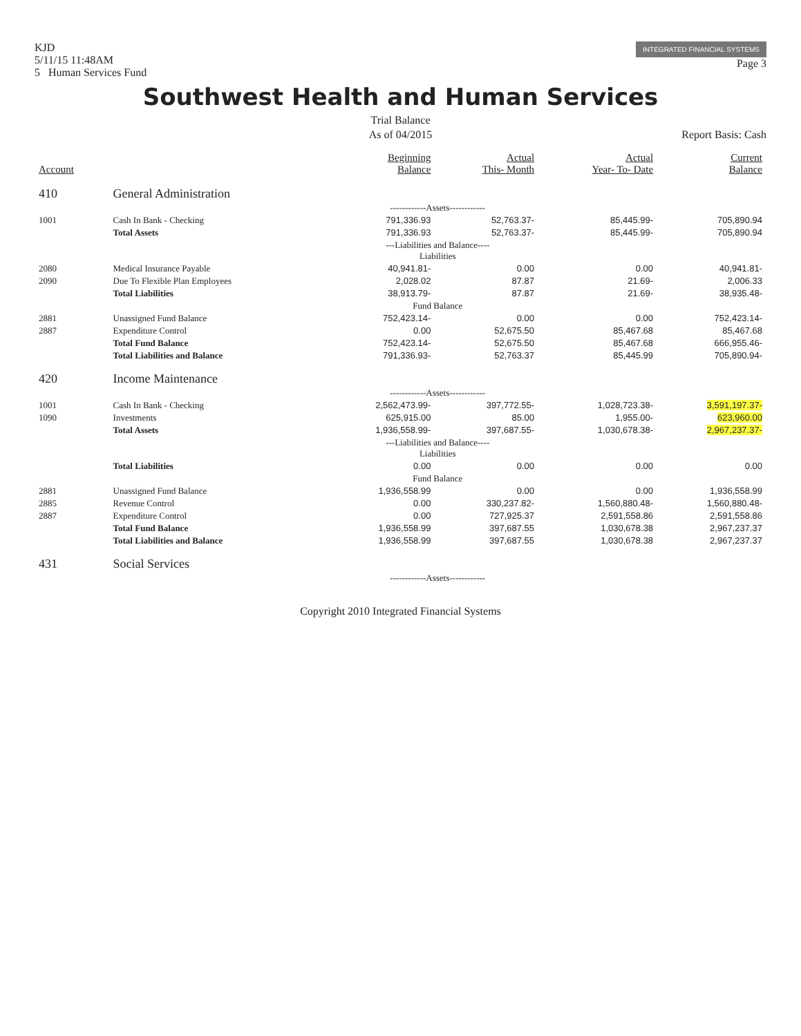KJD
5/11/15 11:48AM
5 Human Services Fund
INTEGRATED FINANCIAL SYSTEMS
Page 3
Southwest Health and Human Services
Trial Balance
As of 04/2015
Report Basis: Cash
| Account | | Beginning Balance | Actual This- Month | Actual Year- To- Date | Current Balance |
| --- | --- | --- | --- | --- | --- |
| 410 | General Administration | | | | |
| | ------------Assets------------ | | | | |
| 1001 | Cash In Bank - Checking | 791,336.93 | 52,763.37- | 85,445.99- | 705,890.94 |
| | Total Assets | 791,336.93 | 52,763.37- | 85,445.99- | 705,890.94 |
| | ---Liabilities and Balance---- Liabilities | | | | |
| 2080 | Medical Insurance Payable | 40,941.81- | 0.00 | 0.00 | 40,941.81- |
| 2090 | Due To Flexible Plan Employees | 2,028.02 | 87.87 | 21.69- | 2,006.33 |
| | Total Liabilities | 38,913.79- | 87.87 | 21.69- | 38,935.48- |
| | Fund Balance | | | | |
| 2881 | Unassigned Fund Balance | 752,423.14- | 0.00 | 0.00 | 752,423.14- |
| 2887 | Expenditure Control | 0.00 | 52,675.50 | 85,467.68 | 85,467.68 |
| | Total Fund Balance | 752,423.14- | 52,675.50 | 85,467.68 | 666,955.46- |
| | Total Liabilities and Balance | 791,336.93- | 52,763.37 | 85,445.99 | 705,890.94- |
| 420 | Income Maintenance | | | | |
| | ------------Assets------------ | | | | |
| 1001 | Cash In Bank - Checking | 2,562,473.99- | 397,772.55- | 1,028,723.38- | 3,591,197.37- |
| 1090 | Investments | 625,915.00 | 85.00 | 1,955.00- | 623,960.00 |
| | Total Assets | 1,936,558.99- | 397,687.55- | 1,030,678.38- | 2,967,237.37- |
| | ---Liabilities and Balance---- Liabilities | | | | |
| | Total Liabilities | 0.00 | 0.00 | 0.00 | 0.00 |
| | Fund Balance | | | | |
| 2881 | Unassigned Fund Balance | 1,936,558.99 | 0.00 | 0.00 | 1,936,558.99 |
| 2885 | Revenue Control | 0.00 | 330,237.82- | 1,560,880.48- | 1,560,880.48- |
| 2887 | Expenditure Control | 0.00 | 727,925.37 | 2,591,558.86 | 2,591,558.86 |
| | Total Fund Balance | 1,936,558.99 | 397,687.55 | 1,030,678.38 | 2,967,237.37 |
| | Total Liabilities and Balance | 1,936,558.99 | 397,687.55 | 1,030,678.38 | 2,967,237.37 |
| 431 | Social Services | | | | |
| | ------------Assets------------ | | | | |
Copyright 2010 Integrated Financial Systems